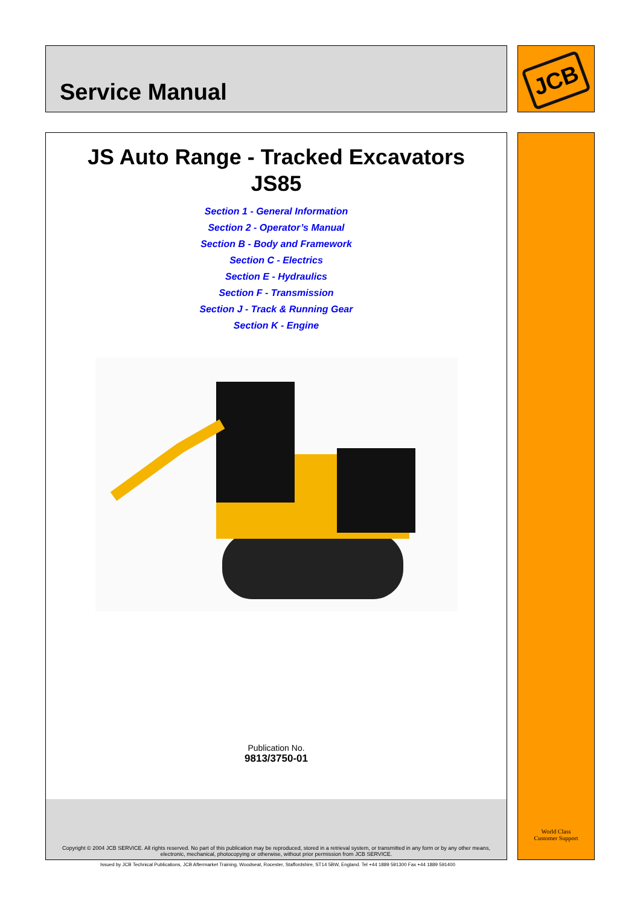Service Manual JCB
JS Auto Range - Tracked Excavators
JS85
Section 1 - General Information
Section 2 - Operator’s Manual
Section B - Body and Framework
Section C - Electrics
Section E - Hydraulics
Section F - Transmission
Section J - Track & Running Gear
Section K - Engine
Publication No.
9813/3750-01
Copyright © 2004 JCB SERVICE. All rights reserved. No part of this publication may be reproduced, stored in a retrieval system, or transmitted in any form or by any other means,
electronic, mechanical, photocopying or otherwise, without prior permission from JCB SERVICE.
World Class
Customer Support
Issued by JCB Technical Publications, JCB Aftermarket Training, Woodseat, Rocester, Staffordshire, ST14 5BW, England. Tel +44 1889 591300 Fax +44 1889 591400